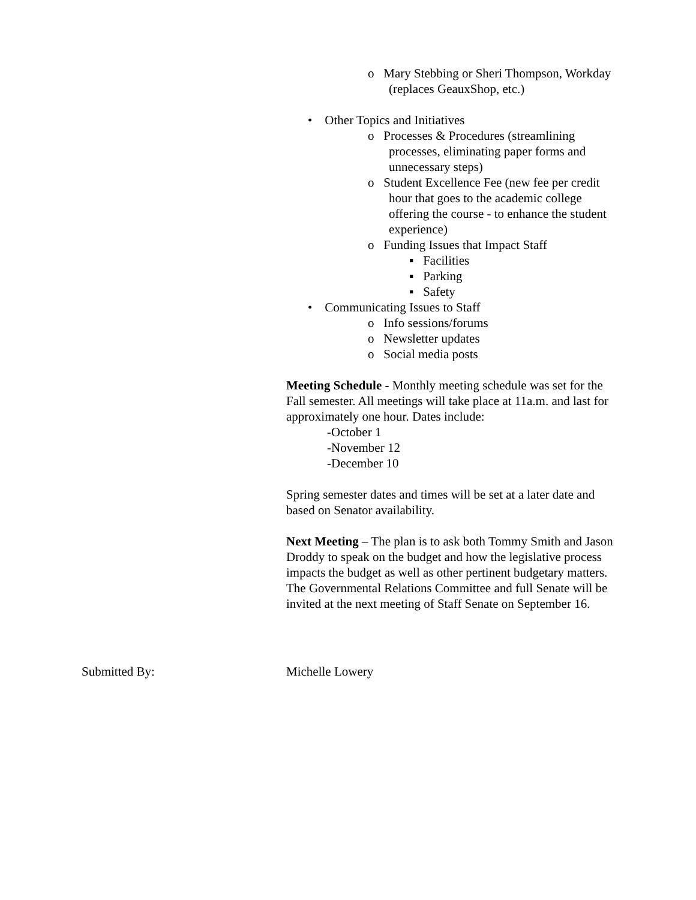o Mary Stebbing or Sheri Thompson, Workday (replaces GeauxShop, etc.)
• Other Topics and Initiatives
o Processes & Procedures (streamlining processes, eliminating paper forms and unnecessary steps)
o Student Excellence Fee (new fee per credit hour that goes to the academic college offering the course - to enhance the student experience)
o Funding Issues that Impact Staff
▪ Facilities
▪ Parking
▪ Safety
• Communicating Issues to Staff
o Info sessions/forums
o Newsletter updates
o Social media posts
Meeting Schedule - Monthly meeting schedule was set for the Fall semester. All meetings will take place at 11a.m. and last for approximately one hour. Dates include:
-October 1
-November 12
-December 10
Spring semester dates and times will be set at a later date and based on Senator availability.
Next Meeting – The plan is to ask both Tommy Smith and Jason Droddy to speak on the budget and how the legislative process impacts the budget as well as other pertinent budgetary matters. The Governmental Relations Committee and full Senate will be invited at the next meeting of Staff Senate on September 16.
Submitted By: Michelle Lowery